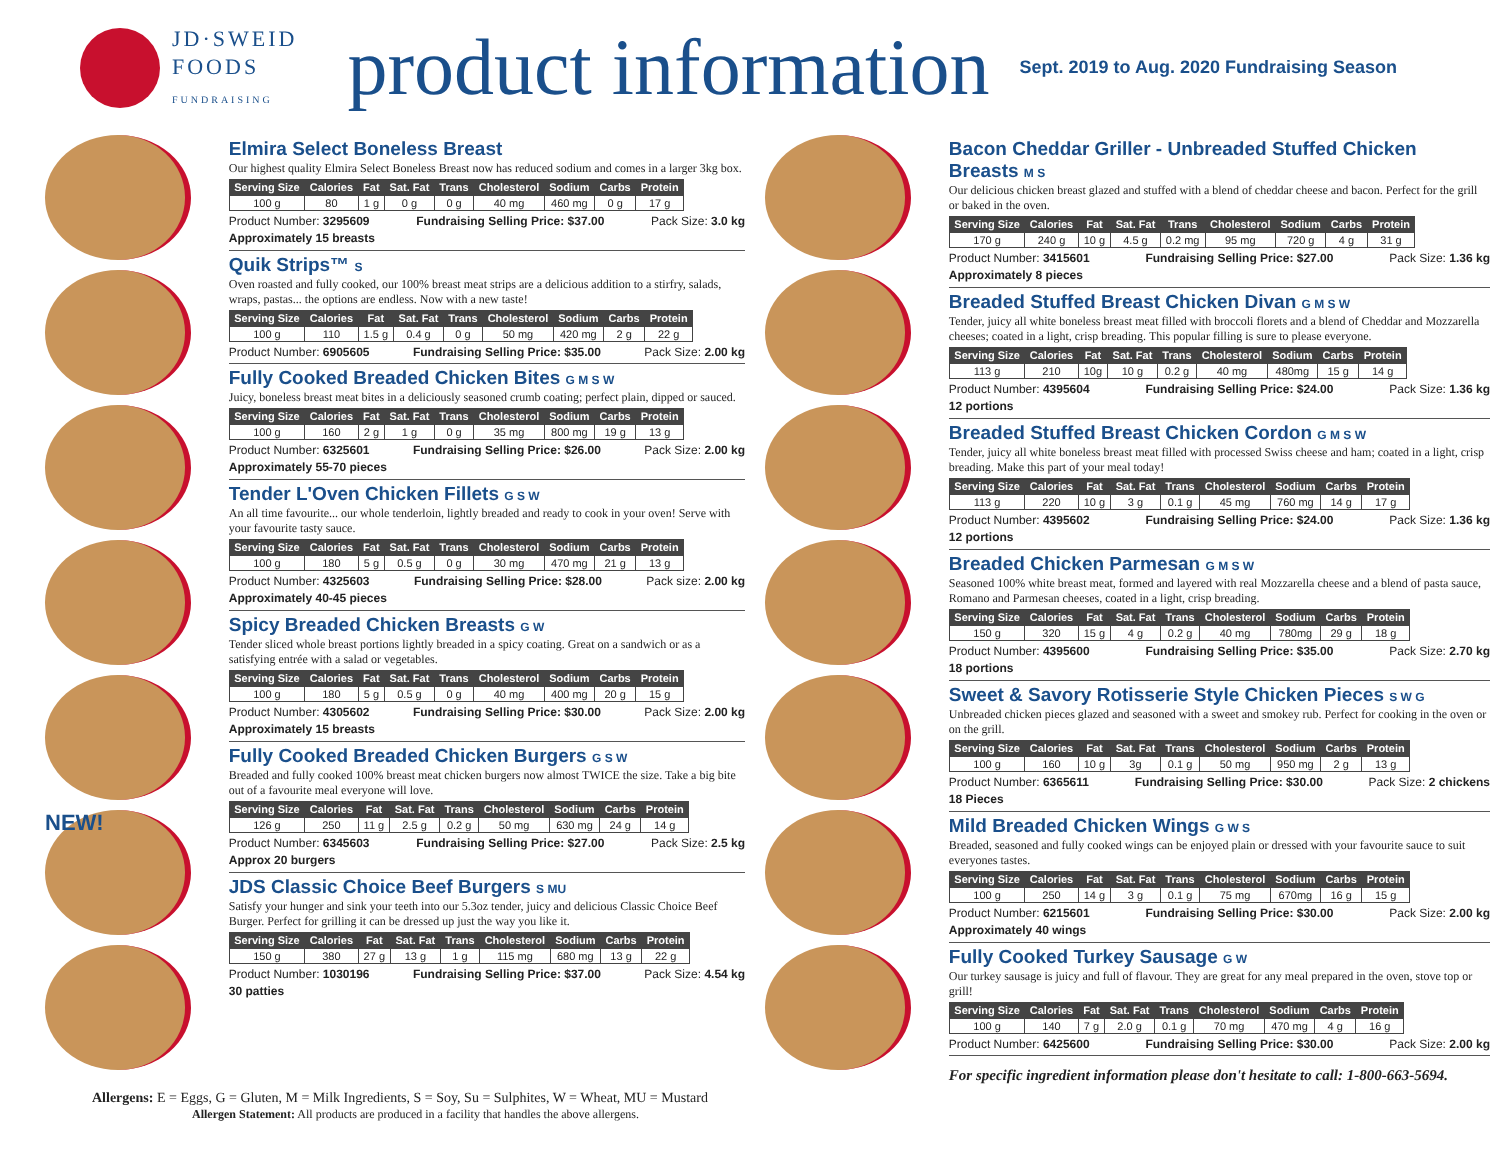JD·SWEID
FOODS
FUNDRAISING
product information
Sept. 2019 to Aug. 2020 Fundraising Season
NEW!
Elmira Select Boneless Breast
Our highest quality Elmira Select Boneless Breast now has reduced sodium and comes in a larger 3kg box.
| Serving Size | Calories | Fat | Sat. Fat | Trans | Cholesterol | Sodium | Carbs | Protein |
| --- | --- | --- | --- | --- | --- | --- | --- | --- |
| 100 g | 80 | 1 g | 0 g | 0 g | 40 mg | 460 mg | 0 g | 17 g |
Product Number: 3295609 Fundraising Selling Price: $37.00 Pack Size: 3.0 kg
Approximately 15 breasts
Quik Strips™ S
Oven roasted and fully cooked, our 100% breast meat strips are a delicious addition to a stirfry, salads, wraps, pastas... the options are endless. Now with a new taste!
| Serving Size | Calories | Fat | Sat. Fat | Trans | Cholesterol | Sodium | Carbs | Protein |
| --- | --- | --- | --- | --- | --- | --- | --- | --- |
| 100 g | 110 | 1.5 g | 0.4 g | 0 g | 50 mg | 420 mg | 2 g | 22 g |
Product Number: 6905605 Fundraising Selling Price: $35.00 Pack Size: 2.00 kg
Fully Cooked Breaded Chicken Bites G M S W
Juicy, boneless breast meat bites in a deliciously seasoned crumb coating; perfect plain, dipped or sauced.
| Serving Size | Calories | Fat | Sat. Fat | Trans | Cholesterol | Sodium | Carbs | Protein |
| --- | --- | --- | --- | --- | --- | --- | --- | --- |
| 100 g | 160 | 2 g | 1 g | 0 g | 35 mg | 800 mg | 19 g | 13 g |
Product Number: 6325601 Fundraising Selling Price: $26.00 Pack Size: 2.00 kg
Approximately 55-70 pieces
Tender L'Oven Chicken Fillets G S W
An all time favourite... our whole tenderloin, lightly breaded and ready to cook in your oven! Serve with your favourite tasty sauce.
| Serving Size | Calories | Fat | Sat. Fat | Trans | Cholesterol | Sodium | Carbs | Protein |
| --- | --- | --- | --- | --- | --- | --- | --- | --- |
| 100 g | 180 | 5 g | 0.5 g | 0 g | 30 mg | 470 mg | 21 g | 13 g |
Product Number: 4325603 Fundraising Selling Price: $28.00 Pack size: 2.00 kg
Approximately 40-45 pieces
Spicy Breaded Chicken Breasts G W
Tender sliced whole breast portions lightly breaded in a spicy coating. Great on a sandwich or as a satisfying entrée with a salad or vegetables.
| Serving Size | Calories | Fat | Sat. Fat | Trans | Cholesterol | Sodium | Carbs | Protein |
| --- | --- | --- | --- | --- | --- | --- | --- | --- |
| 100 g | 180 | 5 g | 0.5 g | 0 g | 40 mg | 400 mg | 20 g | 15 g |
Product Number: 4305602 Fundraising Selling Price: $30.00 Pack Size: 2.00 kg
Approximately 15 breasts
Fully Cooked Breaded Chicken Burgers G S W
Breaded and fully cooked 100% breast meat chicken burgers now almost TWICE the size. Take a big bite out of a favourite meal everyone will love.
| Serving Size | Calories | Fat | Sat. Fat | Trans | Cholesterol | Sodium | Carbs | Protein |
| --- | --- | --- | --- | --- | --- | --- | --- | --- |
| 126 g | 250 | 11 g | 2.5 g | 0.2 g | 50 mg | 630 mg | 24 g | 14 g |
Product Number: 6345603 Fundraising Selling Price: $27.00 Pack Size: 2.5 kg
Approx 20 burgers
JDS Classic Choice Beef Burgers S MU
Satisfy your hunger and sink your teeth into our 5.3oz tender, juicy and delicious Classic Choice Beef Burger. Perfect for grilling it can be dressed up just the way you like it.
| Serving Size | Calories | Fat | Sat. Fat | Trans | Cholesterol | Sodium | Carbs | Protein |
| --- | --- | --- | --- | --- | --- | --- | --- | --- |
| 150 g | 380 | 27 g | 13 g | 1 g | 115 mg | 680 mg | 13 g | 22 g |
Product Number: 1030196 Fundraising Selling Price: $37.00 Pack Size: 4.54 kg
30 patties
Bacon Cheddar Griller - Unbreaded Stuffed Chicken Breasts M S
Our delicious chicken breast glazed and stuffed with a blend of cheddar cheese and bacon. Perfect for the grill or baked in the oven.
| Serving Size | Calories | Fat | Sat. Fat | Trans | Cholesterol | Sodium | Carbs | Protein |
| --- | --- | --- | --- | --- | --- | --- | --- | --- |
| 170 g | 240 g | 10 g | 4.5 g | 0.2 mg | 95 mg | 720 g | 4 g | 31 g |
Product Number: 3415601 Fundraising Selling Price: $27.00 Pack Size: 1.36 kg
Approximately 8 pieces
Breaded Stuffed Breast Chicken Divan G M S W
Tender, juicy all white boneless breast meat filled with broccoli florets and a blend of Cheddar and Mozzarella cheeses; coated in a light, crisp breading. This popular filling is sure to please everyone.
| Serving Size | Calories | Fat | Sat. Fat | Trans | Cholesterol | Sodium | Carbs | Protein |
| --- | --- | --- | --- | --- | --- | --- | --- | --- |
| 113 g | 210 | 10g | 10 g | 0.2 g | 40 mg | 480mg | 15 g | 14 g |
Product Number: 4395604 Fundraising Selling Price: $24.00 Pack Size: 1.36 kg
12 portions
Breaded Stuffed Breast Chicken Cordon G M S W
Tender, juicy all white boneless breast meat filled with processed Swiss cheese and ham; coated in a light, crisp breading. Make this part of your meal today!
| Serving Size | Calories | Fat | Sat. Fat | Trans | Cholesterol | Sodium | Carbs | Protein |
| --- | --- | --- | --- | --- | --- | --- | --- | --- |
| 113 g | 220 | 10 g | 3 g | 0.1 g | 45 mg | 760 mg | 14 g | 17 g |
Product Number: 4395602 Fundraising Selling Price: $24.00 Pack Size: 1.36 kg
12 portions
Breaded Chicken Parmesan G M S W
Seasoned 100% white breast meat, formed and layered with real Mozzarella cheese and a blend of pasta sauce, Romano and Parmesan cheeses, coated in a light, crisp breading.
| Serving Size | Calories | Fat | Sat. Fat | Trans | Cholesterol | Sodium | Carbs | Protein |
| --- | --- | --- | --- | --- | --- | --- | --- | --- |
| 150 g | 320 | 15 g | 4 g | 0.2 g | 40 mg | 780mg | 29 g | 18 g |
Product Number: 4395600 Fundraising Selling Price: $35.00 Pack Size: 2.70 kg
18 portions
Sweet & Savory Rotisserie Style Chicken Pieces S W G
Unbreaded chicken pieces glazed and seasoned with a sweet and smokey rub. Perfect for cooking in the oven or on the grill.
| Serving Size | Calories | Fat | Sat. Fat | Trans | Cholesterol | Sodium | Carbs | Protein |
| --- | --- | --- | --- | --- | --- | --- | --- | --- |
| 100 g | 160 | 10 g | 3g | 0.1 g | 50 mg | 950 mg | 2 g | 13 g |
Product Number: 6365611 Fundraising Selling Price: $30.00 Pack Size: 2 chickens
18 Pieces
Mild Breaded Chicken Wings G W S
Breaded, seasoned and fully cooked wings can be enjoyed plain or dressed with your favourite sauce to suit everyones tastes.
| Serving Size | Calories | Fat | Sat. Fat | Trans | Cholesterol | Sodium | Carbs | Protein |
| --- | --- | --- | --- | --- | --- | --- | --- | --- |
| 100 g | 250 | 14 g | 3 g | 0.1 g | 75 mg | 670mg | 16 g | 15 g |
Product Number: 6215601 Fundraising Selling Price: $30.00 Pack Size: 2.00 kg
Approximately 40 wings
Fully Cooked Turkey Sausage G W
Our turkey sausage is juicy and full of flavour. They are great for any meal prepared in the oven, stove top or grill!
| Serving Size | Calories | Fat | Sat. Fat | Trans | Cholesterol | Sodium | Carbs | Protein |
| --- | --- | --- | --- | --- | --- | --- | --- | --- |
| 100 g | 140 | 7 g | 2.0 g | 0.1 g | 70 mg | 470 mg | 4 g | 16 g |
Product Number: 6425600 Fundraising Selling Price: $30.00 Pack Size: 2.00 kg
For specific ingredient information please don't hesitate to call: 1-800-663-5694.
Allergens: E = Eggs, G = Gluten, M = Milk Ingredients, S = Soy, Su = Sulphites, W = Wheat, MU = Mustard
Allergen Statement: All products are produced in a facility that handles the above allergens.